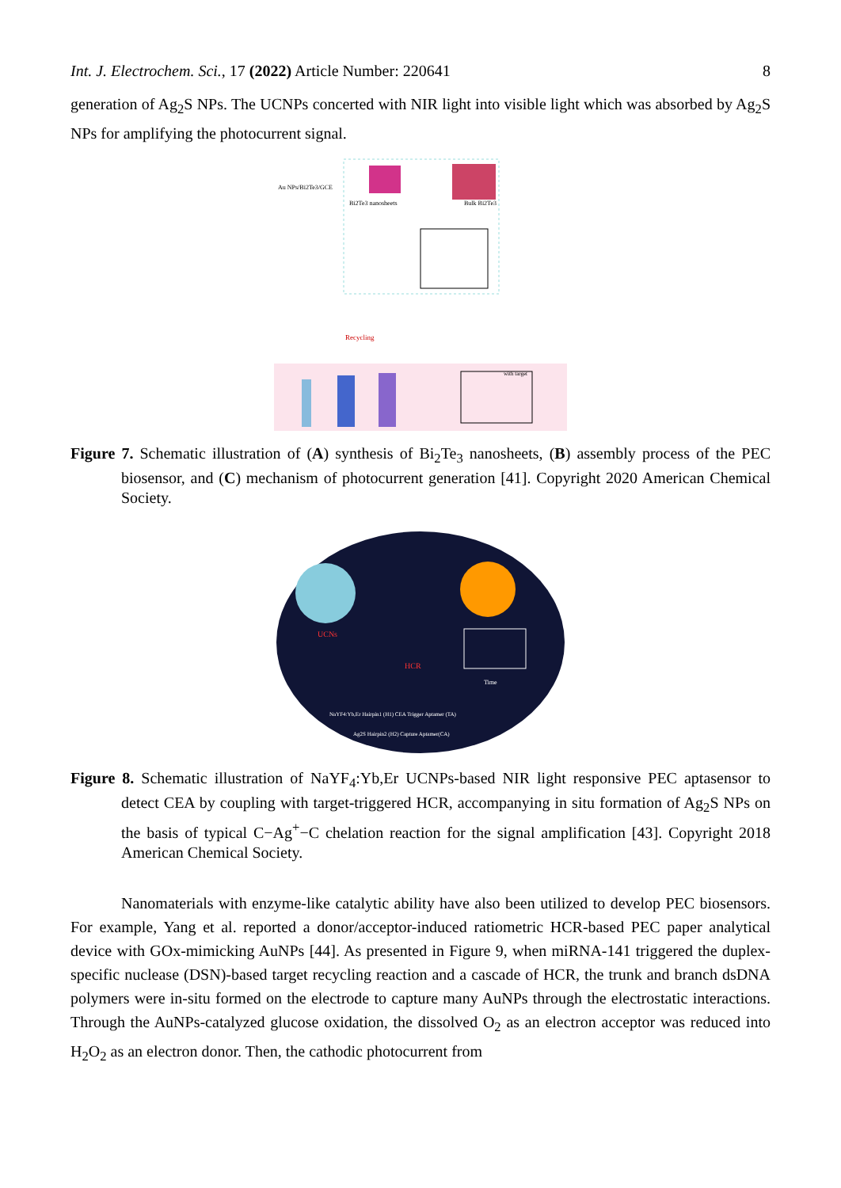Int. J. Electrochem. Sci., 17 (2022) Article Number: 220641 8
generation of Ag<sub>2</sub>S NPs. The UCNPs concerted with NIR light into visible light which was absorbed by Ag<sub>2</sub>S NPs for amplifying the photocurrent signal.
Au NPs/Bi2Te3/GCE
Bi2Te3 nanosheets
Bulk Bi2Te3
Recycling
with target
Figure 7. Schematic illustration of (A) synthesis of Bi<sub>2</sub>Te<sub>3</sub> nanosheets, (B) assembly process of the PEC biosensor, and (C) mechanism of photocurrent generation [41]. Copyright 2020 American Chemical Society.
UCNs
HCR
Time
NaYF4:Yb,Er Hairpin1 (H1) CEA Trigger Aptamer (TA)
Ag2S Hairpin2 (H2) Capture Aptamer(CA)
Figure 8. Schematic illustration of NaYF<sub>4</sub>:Yb,Er UCNPs-based NIR light responsive PEC aptasensor to detect CEA by coupling with target-triggered HCR, accompanying in situ formation of Ag<sub>2</sub>S NPs on the basis of typical C−Ag<sup>+</sup>−C chelation reaction for the signal amplification [43]. Copyright 2018 American Chemical Society.
Nanomaterials with enzyme-like catalytic ability have also been utilized to develop PEC biosensors. For example, Yang et al. reported a donor/acceptor-induced ratiometric HCR-based PEC paper analytical device with GOx-mimicking AuNPs [44]. As presented in Figure 9, when miRNA-141 triggered the duplex-specific nuclease (DSN)-based target recycling reaction and a cascade of HCR, the trunk and branch dsDNA polymers were in-situ formed on the electrode to capture many AuNPs through the electrostatic interactions. Through the AuNPs-catalyzed glucose oxidation, the dissolved O<sub>2</sub> as an electron acceptor was reduced into H<sub>2</sub>O<sub>2</sub> as an electron donor. Then, the cathodic photocurrent from